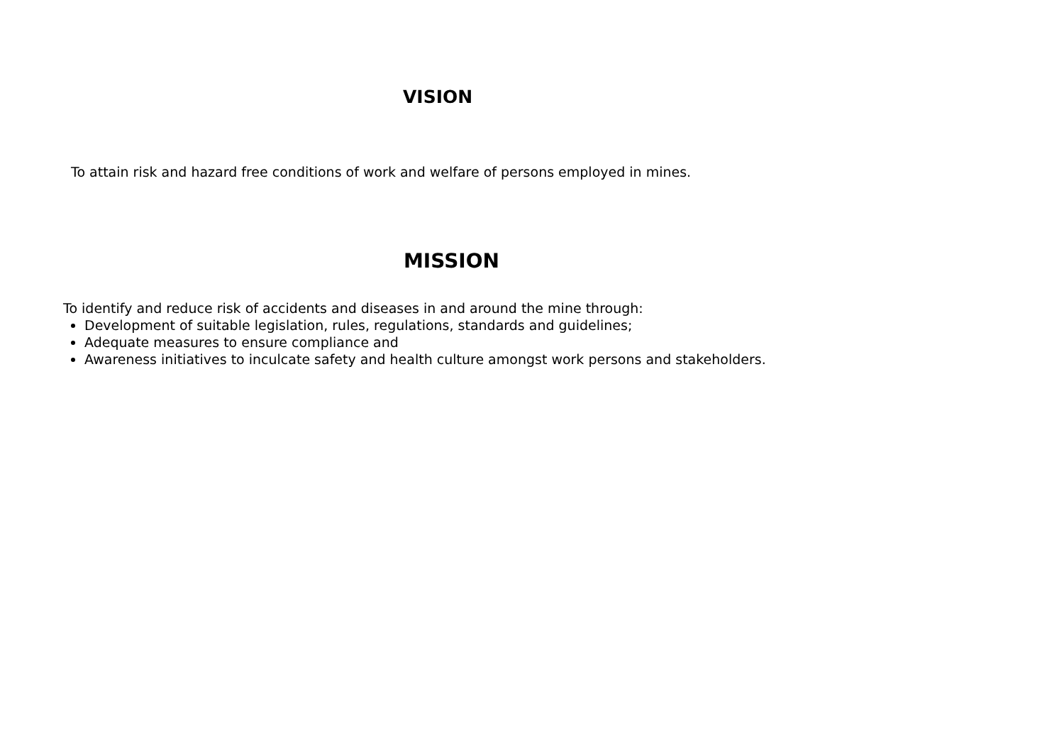VISION
To attain risk and hazard free conditions of work and welfare of persons employed in mines.
MISSION
To identify and reduce risk of accidents and diseases in and around the mine through:
Development of suitable legislation, rules, regulations, standards and guidelines;
Adequate measures to ensure compliance and
Awareness initiatives to inculcate safety and health culture amongst work persons and stakeholders.